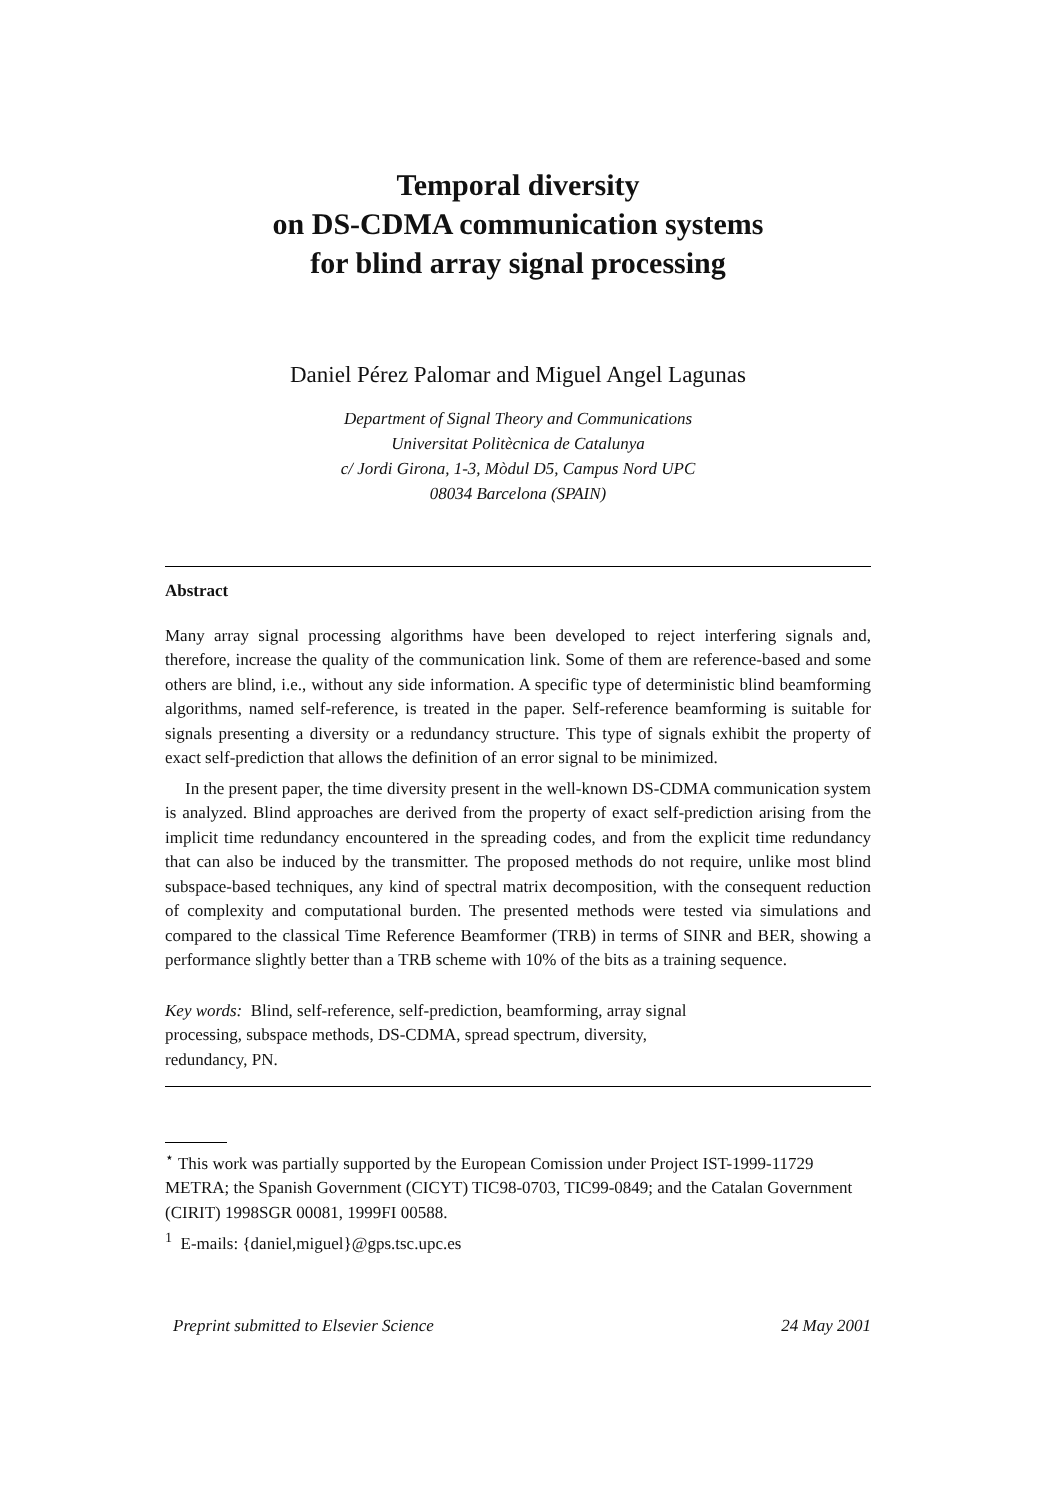Temporal diversity
on DS-CDMA communication systems
for blind array signal processing
Daniel Pérez Palomar and Miguel Angel Lagunas
Department of Signal Theory and Communications
Universitat Politècnica de Catalunya
c/ Jordi Girona, 1-3, Mòdul D5, Campus Nord UPC
08034 Barcelona (SPAIN)
Abstract
Many array signal processing algorithms have been developed to reject interfering signals and, therefore, increase the quality of the communication link. Some of them are reference-based and some others are blind, i.e., without any side information. A specific type of deterministic blind beamforming algorithms, named self-reference, is treated in the paper. Self-reference beamforming is suitable for signals presenting a diversity or a redundancy structure. This type of signals exhibit the property of exact self-prediction that allows the definition of an error signal to be minimized.
In the present paper, the time diversity present in the well-known DS-CDMA communication system is analyzed. Blind approaches are derived from the property of exact self-prediction arising from the implicit time redundancy encountered in the spreading codes, and from the explicit time redundancy that can also be induced by the transmitter. The proposed methods do not require, unlike most blind subspace-based techniques, any kind of spectral matrix decomposition, with the consequent reduction of complexity and computational burden. The presented methods were tested via simulations and compared to the classical Time Reference Beamformer (TRB) in terms of SINR and BER, showing a performance slightly better than a TRB scheme with 10% of the bits as a training sequence.
Key words: Blind, self-reference, self-prediction, beamforming, array signal
processing, subspace methods, DS-CDMA, spread spectrum, diversity,
redundancy, PN.
<sup>⋆</sup> This work was partially supported by the European Comission under Project IST-1999-11729 METRA; the Spanish Government (CICYT) TIC98-0703, TIC99-0849; and the Catalan Government (CIRIT) 1998SGR 00081, 1999FI 00588.
<sup>1</sup> E-mails: {daniel,miguel}@gps.tsc.upc.es
Preprint submitted to Elsevier Science 24 May 2001